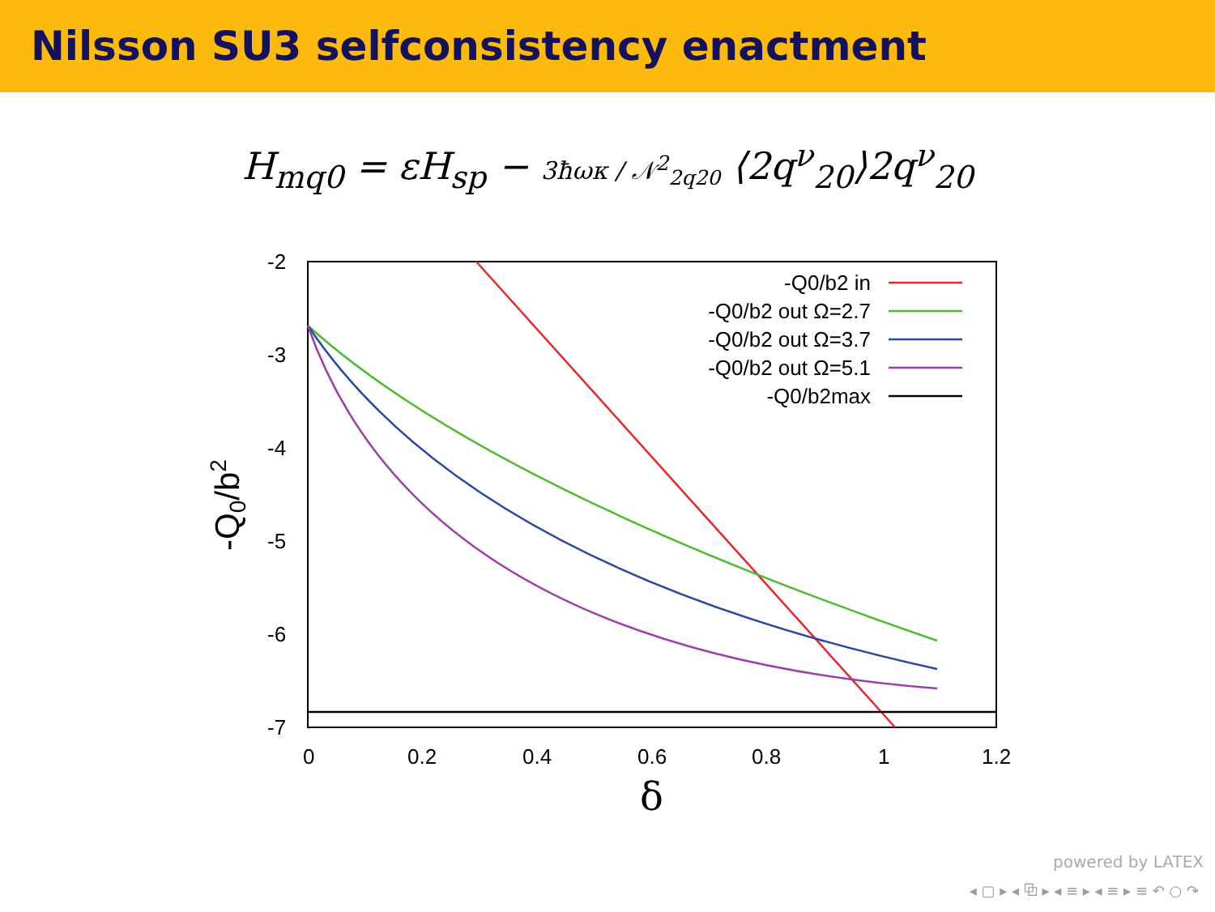Nilsson SU3 selfconsistency enactment
H<sub>mq0</sub> = εH<sub>sp</sub> − 3ħωκ / 𝒩<sup>2</sup><sub>2q20</sub> ⟨2q<sup>ν</sup><sub>20</sub>⟩2q<sup>ν</sup><sub>20</sub>
-2
-3
-4
-5
-6
-7
0
0.2
0.4
0.6
0.8
1
1.2
δ
-Q0/b2
-Q0/b2 in
-Q0/b2 out Ω=2.7
-Q0/b2 out Ω=3.7
-Q0/b2 out Ω=5.1
-Q0/b2max
powered by LATEX
◂ ▢ ▸ ◂ ⧉ ▸ ◂ ≡ ▸ ◂ ≡ ▸ ≡ ↶ ○ ↷